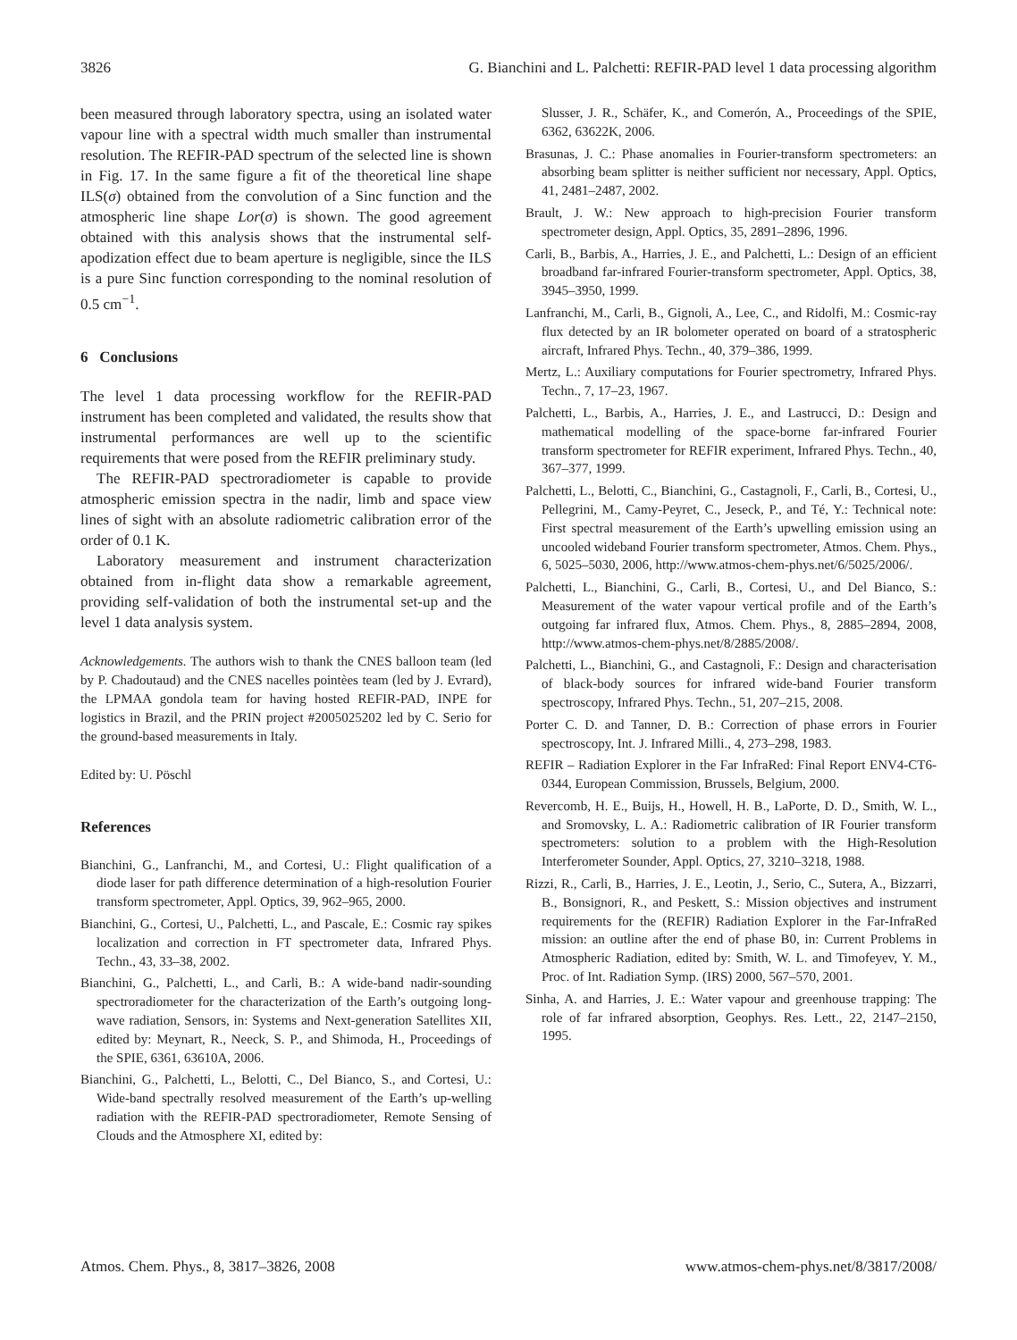3826 G. Bianchini and L. Palchetti: REFIR-PAD level 1 data processing algorithm
been measured through laboratory spectra, using an isolated water vapour line with a spectral width much smaller than instrumental resolution. The REFIR-PAD spectrum of the selected line is shown in Fig. 17. In the same figure a fit of the theoretical line shape ILS(σ) obtained from the convolution of a Sinc function and the atmospheric line shape Lor(σ) is shown. The good agreement obtained with this analysis shows that the instrumental self-apodization effect due to beam aperture is negligible, since the ILS is a pure Sinc function corresponding to the nominal resolution of 0.5 cm<sup>−1</sup>.
6 Conclusions
The level 1 data processing workflow for the REFIR-PAD instrument has been completed and validated, the results show that instrumental performances are well up to the scientific requirements that were posed from the REFIR preliminary study.
The REFIR-PAD spectroradiometer is capable to provide atmospheric emission spectra in the nadir, limb and space view lines of sight with an absolute radiometric calibration error of the order of 0.1 K.
Laboratory measurement and instrument characterization obtained from in-flight data show a remarkable agreement, providing self-validation of both the instrumental set-up and the level 1 data analysis system.
Acknowledgements. The authors wish to thank the CNES balloon team (led by P. Chadoutaud) and the CNES nacelles pointèes team (led by J. Evrard), the LPMAA gondola team for having hosted REFIR-PAD, INPE for logistics in Brazil, and the PRIN project #2005025202 led by C. Serio for the ground-based measurements in Italy.
Edited by: U. Pöschl
References
Bianchini, G., Lanfranchi, M., and Cortesi, U.: Flight qualification of a diode laser for path difference determination of a high-resolution Fourier transform spectrometer, Appl. Optics, 39, 962–965, 2000.
Bianchini, G., Cortesi, U., Palchetti, L., and Pascale, E.: Cosmic ray spikes localization and correction in FT spectrometer data, Infrared Phys. Techn., 43, 33–38, 2002.
Bianchini, G., Palchetti, L., and Carli, B.: A wide-band nadir-sounding spectroradiometer for the characterization of the Earth’s outgoing long-wave radiation, Sensors, in: Systems and Next-generation Satellites XII, edited by: Meynart, R., Neeck, S. P., and Shimoda, H., Proceedings of the SPIE, 6361, 63610A, 2006.
Bianchini, G., Palchetti, L., Belotti, C., Del Bianco, S., and Cortesi, U.: Wide-band spectrally resolved measurement of the Earth’s up-welling radiation with the REFIR-PAD spectroradiometer, Remote Sensing of Clouds and the Atmosphere XI, edited by:
Slusser, J. R., Schäfer, K., and Comerón, A., Proceedings of the SPIE, 6362, 63622K, 2006.
Brasunas, J. C.: Phase anomalies in Fourier-transform spectrometers: an absorbing beam splitter is neither sufficient nor necessary, Appl. Optics, 41, 2481–2487, 2002.
Brault, J. W.: New approach to high-precision Fourier transform spectrometer design, Appl. Optics, 35, 2891–2896, 1996.
Carli, B., Barbis, A., Harries, J. E., and Palchetti, L.: Design of an efficient broadband far-infrared Fourier-transform spectrometer, Appl. Optics, 38, 3945–3950, 1999.
Lanfranchi, M., Carli, B., Gignoli, A., Lee, C., and Ridolfi, M.: Cosmic-ray flux detected by an IR bolometer operated on board of a stratospheric aircraft, Infrared Phys. Techn., 40, 379–386, 1999.
Mertz, L.: Auxiliary computations for Fourier spectrometry, Infrared Phys. Techn., 7, 17–23, 1967.
Palchetti, L., Barbis, A., Harries, J. E., and Lastrucci, D.: Design and mathematical modelling of the space-borne far-infrared Fourier transform spectrometer for REFIR experiment, Infrared Phys. Techn., 40, 367–377, 1999.
Palchetti, L., Belotti, C., Bianchini, G., Castagnoli, F., Carli, B., Cortesi, U., Pellegrini, M., Camy-Peyret, C., Jeseck, P., and Té, Y.: Technical note: First spectral measurement of the Earth’s upwelling emission using an uncooled wideband Fourier transform spectrometer, Atmos. Chem. Phys., 6, 5025–5030, 2006, http://www.atmos-chem-phys.net/6/5025/2006/.
Palchetti, L., Bianchini, G., Carli, B., Cortesi, U., and Del Bianco, S.: Measurement of the water vapour vertical profile and of the Earth’s outgoing far infrared flux, Atmos. Chem. Phys., 8, 2885–2894, 2008, http://www.atmos-chem-phys.net/8/2885/2008/.
Palchetti, L., Bianchini, G., and Castagnoli, F.: Design and characterisation of black-body sources for infrared wide-band Fourier transform spectroscopy, Infrared Phys. Techn., 51, 207–215, 2008.
Porter C. D. and Tanner, D. B.: Correction of phase errors in Fourier spectroscopy, Int. J. Infrared Milli., 4, 273–298, 1983.
REFIR – Radiation Explorer in the Far InfraRed: Final Report ENV4-CT6-0344, European Commission, Brussels, Belgium, 2000.
Revercomb, H. E., Buijs, H., Howell, H. B., LaPorte, D. D., Smith, W. L., and Sromovsky, L. A.: Radiometric calibration of IR Fourier transform spectrometers: solution to a problem with the High-Resolution Interferometer Sounder, Appl. Optics, 27, 3210–3218, 1988.
Rizzi, R., Carli, B., Harries, J. E., Leotin, J., Serio, C., Sutera, A., Bizzarri, B., Bonsignori, R., and Peskett, S.: Mission objectives and instrument requirements for the (REFIR) Radiation Explorer in the Far-InfraRed mission: an outline after the end of phase B0, in: Current Problems in Atmospheric Radiation, edited by: Smith, W. L. and Timofeyev, Y. M., Proc. of Int. Radiation Symp. (IRS) 2000, 567–570, 2001.
Sinha, A. and Harries, J. E.: Water vapour and greenhouse trapping: The role of far infrared absorption, Geophys. Res. Lett., 22, 2147–2150, 1995.
Atmos. Chem. Phys., 8, 3817–3826, 2008 www.atmos-chem-phys.net/8/3817/2008/